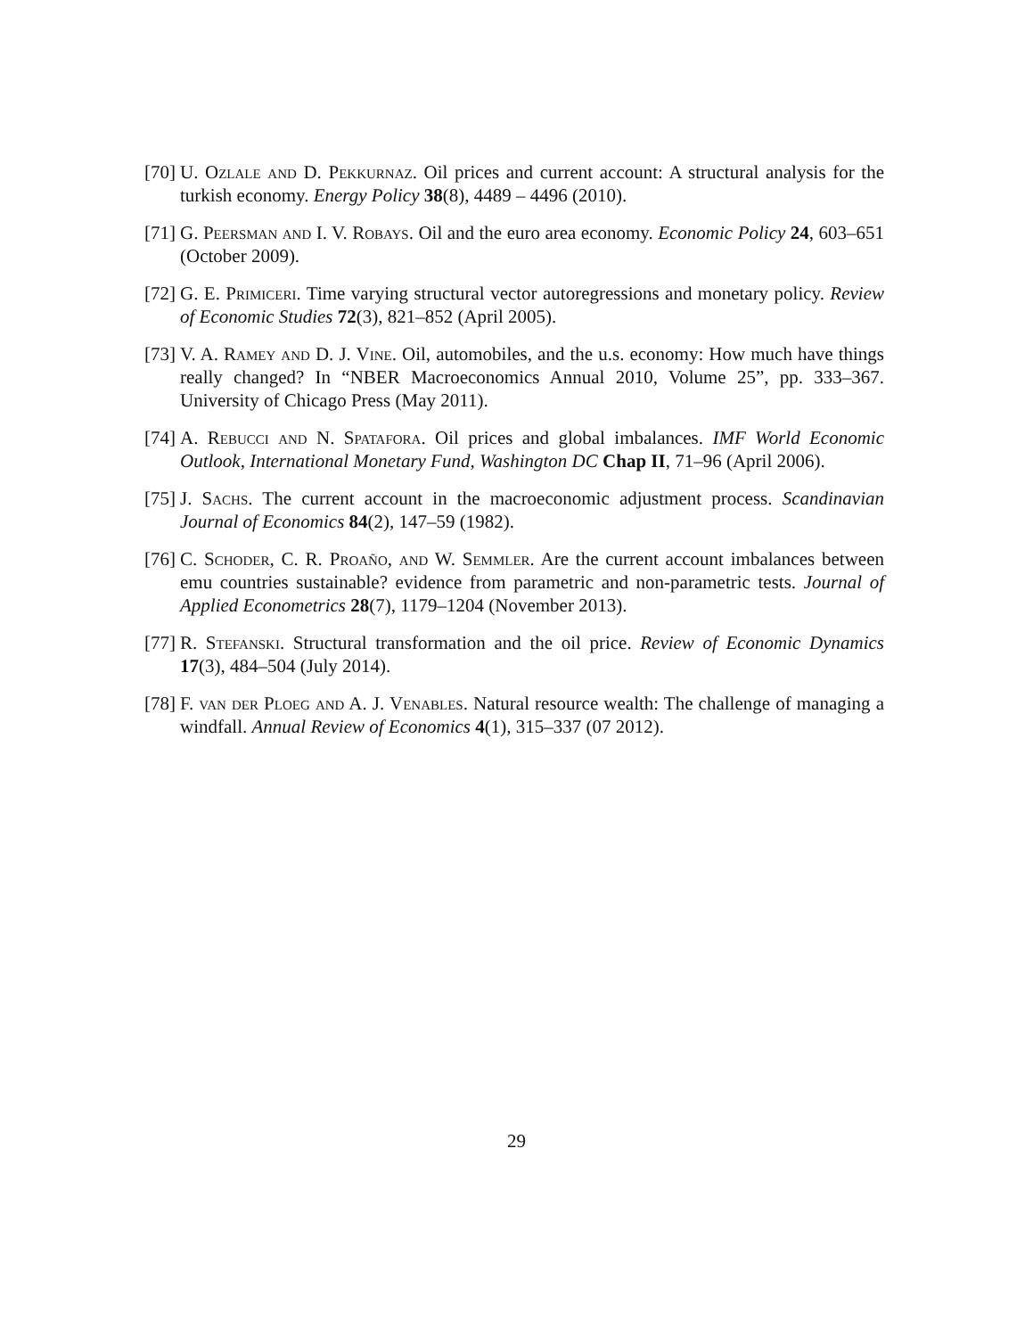[70] U. Ozlale and D. Pekkurnaz. Oil prices and current account: A structural analysis for the turkish economy. Energy Policy 38(8), 4489 – 4496 (2010).
[71] G. Peersman and I. V. Robays. Oil and the euro area economy. Economic Policy 24, 603–651 (October 2009).
[72] G. E. Primiceri. Time varying structural vector autoregressions and monetary policy. Review of Economic Studies 72(3), 821–852 (April 2005).
[73] V. A. Ramey and D. J. Vine. Oil, automobiles, and the u.s. economy: How much have things really changed? In “NBER Macroeconomics Annual 2010, Volume 25”, pp. 333–367. University of Chicago Press (May 2011).
[74] A. Rebucci and N. Spatafora. Oil prices and global imbalances. IMF World Economic Outlook, International Monetary Fund, Washington DC Chap II, 71–96 (April 2006).
[75] J. Sachs. The current account in the macroeconomic adjustment process. Scandinavian Journal of Economics 84(2), 147–59 (1982).
[76] C. Schoder, C. R. Proaño, and W. Semmler. Are the current account imbalances between emu countries sustainable? evidence from parametric and non-parametric tests. Journal of Applied Econometrics 28(7), 1179–1204 (November 2013).
[77] R. Stefanski. Structural transformation and the oil price. Review of Economic Dynamics 17(3), 484–504 (July 2014).
[78] F. van der Ploeg and A. J. Venables. Natural resource wealth: The challenge of managing a windfall. Annual Review of Economics 4(1), 315–337 (07 2012).
29